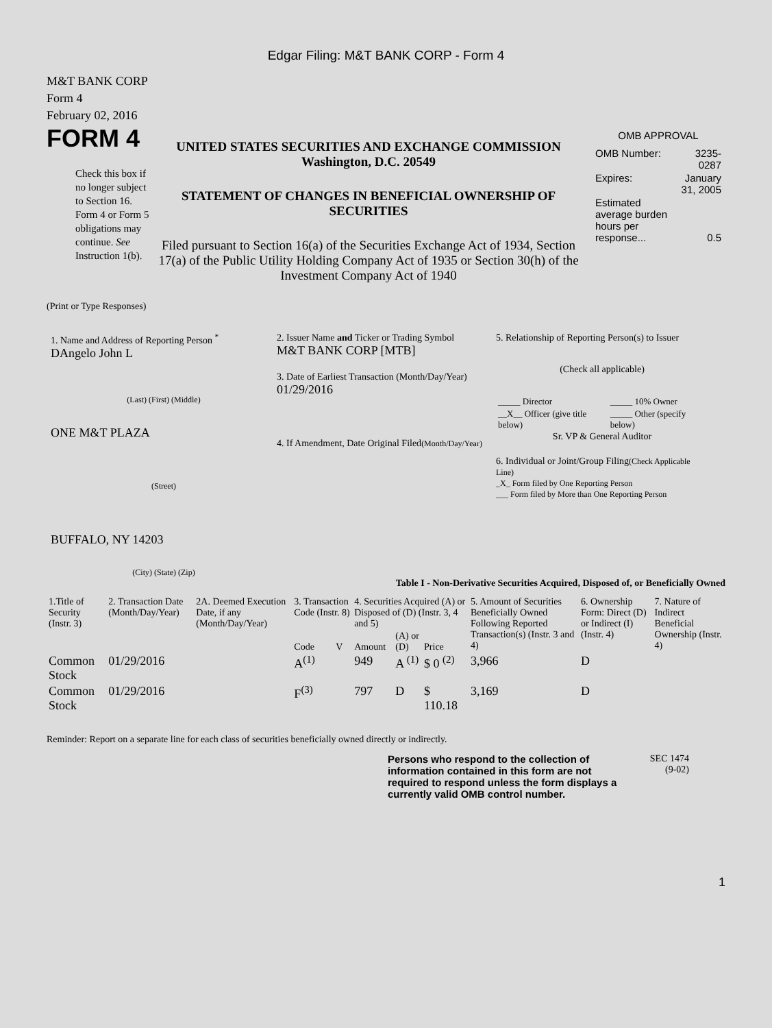Edgar Filing: M&T BANK CORP - Form 4
M&T BANK CORP
Form 4
February 02, 2016
FORM 4
Check this box if no longer subject to Section 16. Form 4 or Form 5 obligations may continue. See Instruction 1(b).
UNITED STATES SECURITIES AND EXCHANGE COMMISSION
Washington, D.C. 20549
STATEMENT OF CHANGES IN BENEFICIAL OWNERSHIP OF SECURITIES
Filed pursuant to Section 16(a) of the Securities Exchange Act of 1934, Section 17(a) of the Public Utility Holding Company Act of 1935 or Section 30(h) of the Investment Company Act of 1940
OMB APPROVAL
| OMB Number: | 3235-0287 |
| Expires: | January 31, 2005 |
| Estimated average burden hours per response... | 0.5 |
(Print or Type Responses)
1. Name and Address of Reporting Person <sup>*</sup>
DAngelo John L
(Last) (First) (Middle)
ONE M&T PLAZA
(Street)
BUFFALO, NY 14203
(City) (State) (Zip)
2. Issuer Name and Ticker or Trading Symbol
M&T BANK CORP [MTB]
3. Date of Earliest Transaction (Month/Day/Year)
01/29/2016
4. If Amendment, Date Original Filed(Month/Day/Year)
5. Relationship of Reporting Person(s) to Issuer
(Check all applicable)
| _____ Director | _____ 10% Owner |
| __X__ Officer (give title below) | _____ Other (specify below) |
Sr. VP & General Auditor
6. Individual or Joint/Group Filing(Check Applicable Line)
_X_ Form filed by One Reporting Person
___ Form filed by More than One Reporting Person
Table I - Non-Derivative Securities Acquired, Disposed of, or Beneficially Owned
| 1.Title of Security (Instr. 3) | 2. Transaction Date (Month/Day/Year) | 2A. Deemed Execution Date, if any (Month/Day/Year) | 3. Transaction Code (Instr. 8) | | 4. Securities Acquired (A) or Disposed of (D) (Instr. 3, 4 and 5) | | | 5. Amount of Securities Beneficially Owned Following Reported Transaction(s) (Instr. 3 and 4) | 6. Ownership Form: Direct (D) or Indirect (I) (Instr. 4) | 7. Nature of Indirect Beneficial Ownership (Instr. 4) |
| --- | --- | --- | --- | --- | --- | --- | --- | --- | --- | --- |
| | | | Code | V | Amount | (A) or (D) | Price | | | |
| Common Stock | 01/29/2016 | | A<sup>(1)</sup> | | 949 | A <sup>(1)</sup> | $ 0 <sup>(2)</sup> | 3,966 | D | |
| Common Stock | 01/29/2016 | | F<sup>(3)</sup> | | 797 | D | $ 110.18 | 3,169 | D | |
Reminder: Report on a separate line for each class of securities beneficially owned directly or indirectly.
Persons who respond to the collection of information contained in this form are not required to respond unless the form displays a currently valid OMB control number.
SEC 1474
(9-02)
1